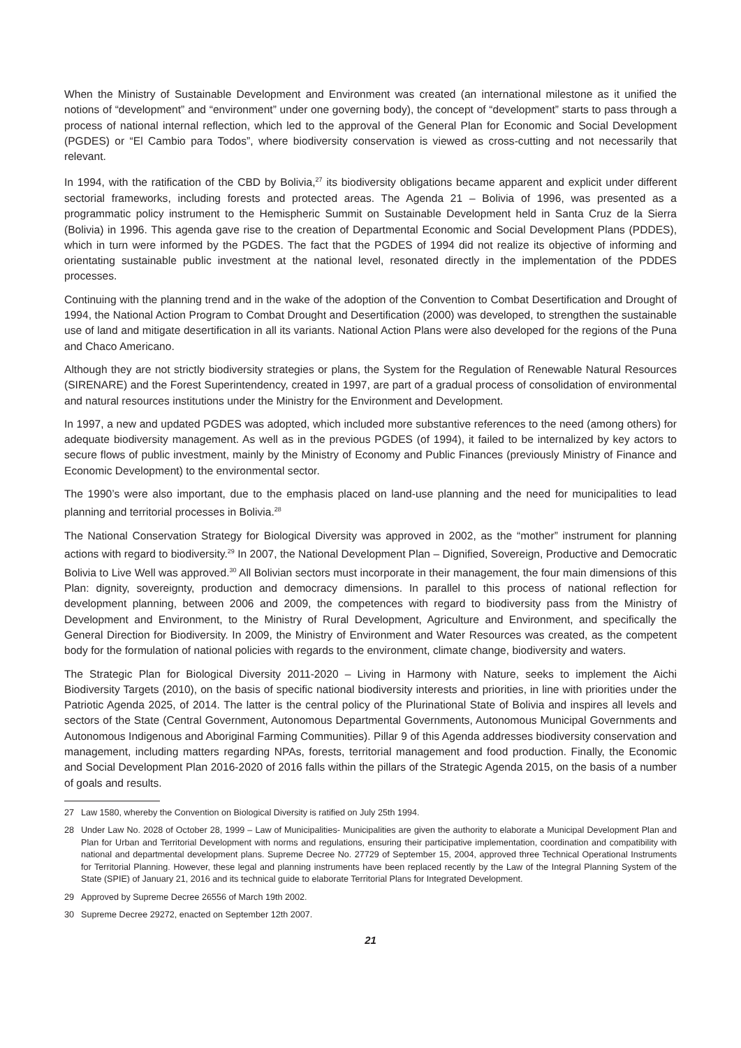When the Ministry of Sustainable Development and Environment was created (an international milestone as it unified the notions of “development” and “environment” under one governing body), the concept of “development” starts to pass through a process of national internal reflection, which led to the approval of the General Plan for Economic and Social Development (PGDES) or “El Cambio para Todos”, where biodiversity conservation is viewed as cross-cutting and not necessarily that relevant.
In 1994, with the ratification of the CBD by Bolivia,<sup>27</sup> its biodiversity obligations became apparent and explicit under different sectorial frameworks, including forests and protected areas. The Agenda 21 – Bolivia of 1996, was presented as a programmatic policy instrument to the Hemispheric Summit on Sustainable Development held in Santa Cruz de la Sierra (Bolivia) in 1996. This agenda gave rise to the creation of Departmental Economic and Social Development Plans (PDDES), which in turn were informed by the PGDES. The fact that the PGDES of 1994 did not realize its objective of informing and orientating sustainable public investment at the national level, resonated directly in the implementation of the PDDES processes.
Continuing with the planning trend and in the wake of the adoption of the Convention to Combat Desertification and Drought of 1994, the National Action Program to Combat Drought and Desertification (2000) was developed, to strengthen the sustainable use of land and mitigate desertification in all its variants. National Action Plans were also developed for the regions of the Puna and Chaco Americano.
Although they are not strictly biodiversity strategies or plans, the System for the Regulation of Renewable Natural Resources (SIRENARE) and the Forest Superintendency, created in 1997, are part of a gradual process of consolidation of environmental and natural resources institutions under the Ministry for the Environment and Development.
In 1997, a new and updated PGDES was adopted, which included more substantive references to the need (among others) for adequate biodiversity management. As well as in the previous PGDES (of 1994), it failed to be internalized by key actors to secure flows of public investment, mainly by the Ministry of Economy and Public Finances (previously Ministry of Finance and Economic Development) to the environmental sector.
The 1990’s were also important, due to the emphasis placed on land-use planning and the need for municipalities to lead planning and territorial processes in Bolivia.<sup>28</sup>
The National Conservation Strategy for Biological Diversity was approved in 2002, as the “mother” instrument for planning actions with regard to biodiversity.<sup>29</sup> In 2007, the National Development Plan – Dignified, Sovereign, Productive and Democratic Bolivia to Live Well was approved.<sup>30</sup> All Bolivian sectors must incorporate in their management, the four main dimensions of this Plan: dignity, sovereignty, production and democracy dimensions. In parallel to this process of national reflection for development planning, between 2006 and 2009, the competences with regard to biodiversity pass from the Ministry of Development and Environment, to the Ministry of Rural Development, Agriculture and Environment, and specifically the General Direction for Biodiversity. In 2009, the Ministry of Environment and Water Resources was created, as the competent body for the formulation of national policies with regards to the environment, climate change, biodiversity and waters.
The Strategic Plan for Biological Diversity 2011-2020 – Living in Harmony with Nature, seeks to implement the Aichi Biodiversity Targets (2010), on the basis of specific national biodiversity interests and priorities, in line with priorities under the Patriotic Agenda 2025, of 2014. The latter is the central policy of the Plurinational State of Bolivia and inspires all levels and sectors of the State (Central Government, Autonomous Departmental Governments, Autonomous Municipal Governments and Autonomous Indigenous and Aboriginal Farming Communities). Pillar 9 of this Agenda addresses biodiversity conservation and management, including matters regarding NPAs, forests, territorial management and food production. Finally, the Economic and Social Development Plan 2016-2020 of 2016 falls within the pillars of the Strategic Agenda 2015, on the basis of a number of goals and results.
27 Law 1580, whereby the Convention on Biological Diversity is ratified on July 25th 1994.
28 Under Law No. 2028 of October 28, 1999 – Law of Municipalities- Municipalities are given the authority to elaborate a Municipal Development Plan and Plan for Urban and Territorial Development with norms and regulations, ensuring their participative implementation, coordination and compatibility with national and departmental development plans. Supreme Decree No. 27729 of September 15, 2004, approved three Technical Operational Instruments for Territorial Planning. However, these legal and planning instruments have been replaced recently by the Law of the Integral Planning System of the State (SPIE) of January 21, 2016 and its technical guide to elaborate Territorial Plans for Integrated Development.
29 Approved by Supreme Decree 26556 of March 19th 2002.
30 Supreme Decree 29272, enacted on September 12th 2007.
21